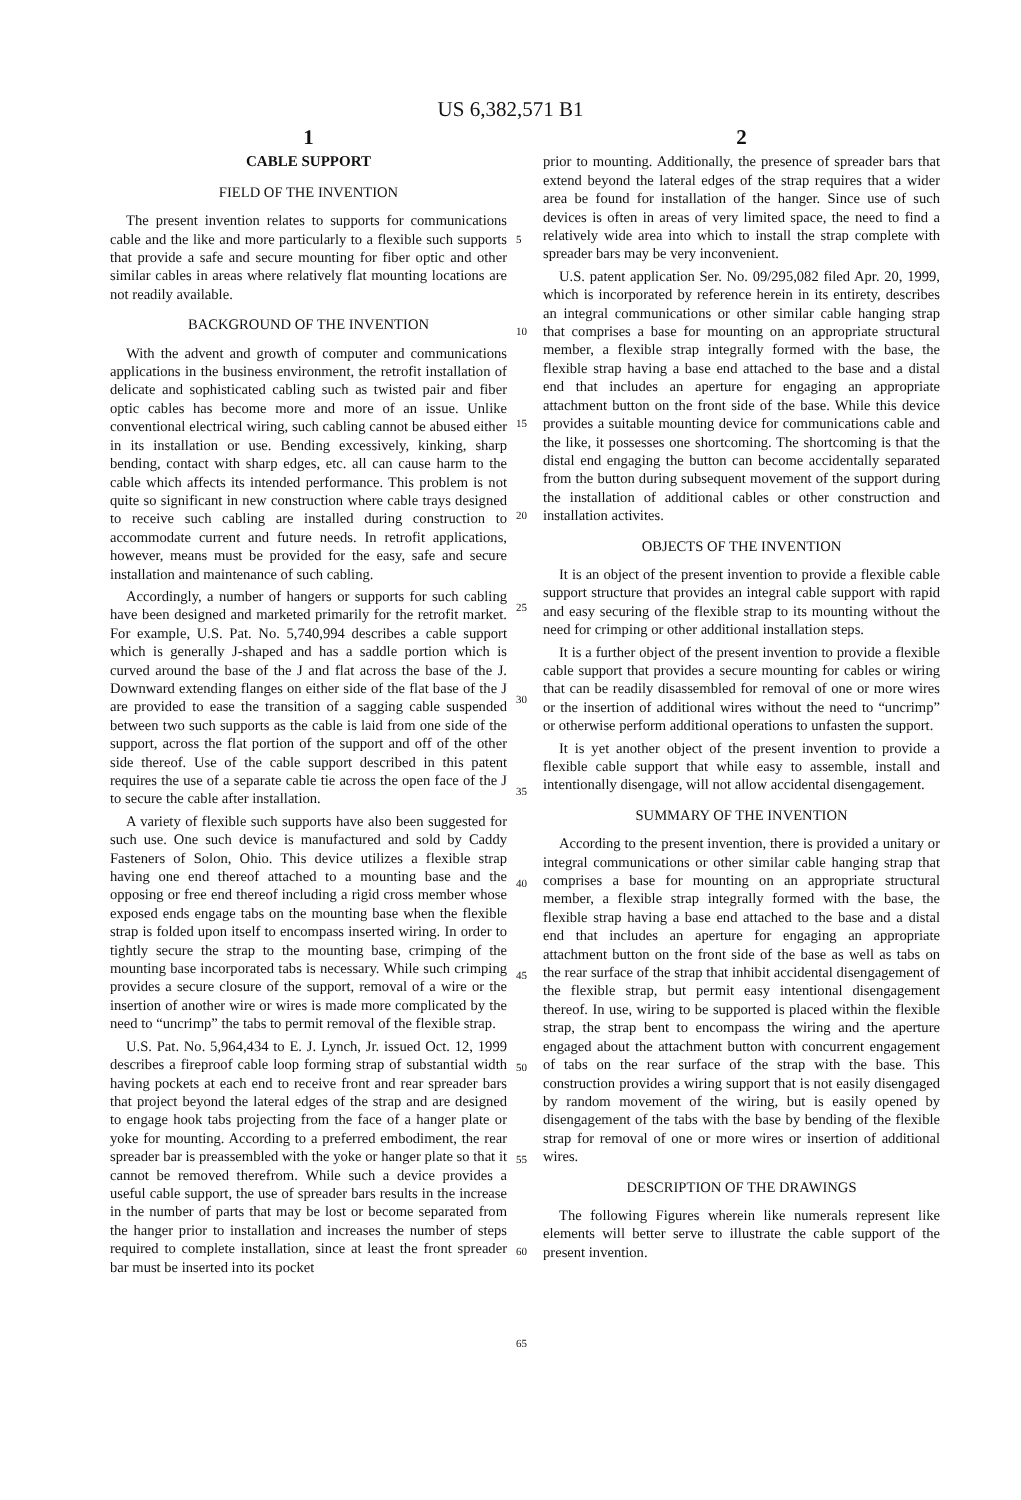US 6,382,571 B1
1
CABLE SUPPORT
FIELD OF THE INVENTION
The present invention relates to supports for communications cable and the like and more particularly to a flexible such supports that provide a safe and secure mounting for fiber optic and other similar cables in areas where relatively flat mounting locations are not readily available.
BACKGROUND OF THE INVENTION
With the advent and growth of computer and communications applications in the business environment, the retrofit installation of delicate and sophisticated cabling such as twisted pair and fiber optic cables has become more and more of an issue. Unlike conventional electrical wiring, such cabling cannot be abused either in its installation or use. Bending excessively, kinking, sharp bending, contact with sharp edges, etc. all can cause harm to the cable which affects its intended performance. This problem is not quite so significant in new construction where cable trays designed to receive such cabling are installed during construction to accommodate current and future needs. In retrofit applications, however, means must be provided for the easy, safe and secure installation and maintenance of such cabling.
Accordingly, a number of hangers or supports for such cabling have been designed and marketed primarily for the retrofit market. For example, U.S. Pat. No. 5,740,994 describes a cable support which is generally J-shaped and has a saddle portion which is curved around the base of the J and flat across the base of the J. Downward extending flanges on either side of the flat base of the J are provided to ease the transition of a sagging cable suspended between two such supports as the cable is laid from one side of the support, across the flat portion of the support and off of the other side thereof. Use of the cable support described in this patent requires the use of a separate cable tie across the open face of the J to secure the cable after installation.
A variety of flexible such supports have also been suggested for such use. One such device is manufactured and sold by Caddy Fasteners of Solon, Ohio. This device utilizes a flexible strap having one end thereof attached to a mounting base and the opposing or free end thereof including a rigid cross member whose exposed ends engage tabs on the mounting base when the flexible strap is folded upon itself to encompass inserted wiring. In order to tightly secure the strap to the mounting base, crimping of the mounting base incorporated tabs is necessary. While such crimping provides a secure closure of the support, removal of a wire or the insertion of another wire or wires is made more complicated by the need to “uncrimp” the tabs to permit removal of the flexible strap.
U.S. Pat. No. 5,964,434 to E. J. Lynch, Jr. issued Oct. 12, 1999 describes a fireproof cable loop forming strap of substantial width having pockets at each end to receive front and rear spreader bars that project beyond the lateral edges of the strap and are designed to engage hook tabs projecting from the face of a hanger plate or yoke for mounting. According to a preferred embodiment, the rear spreader bar is preassembled with the yoke or hanger plate so that it cannot be removed therefrom. While such a device provides a useful cable support, the use of spreader bars results in the increase in the number of parts that may be lost or become separated from the hanger prior to installation and increases the number of steps required to complete installation, since at least the front spreader bar must be inserted into its pocket
2
prior to mounting. Additionally, the presence of spreader bars that extend beyond the lateral edges of the strap requires that a wider area be found for installation of the hanger. Since use of such devices is often in areas of very limited space, the need to find a relatively wide area into which to install the strap complete with spreader bars may be very inconvenient.
U.S. patent application Ser. No. 09/295,082 filed Apr. 20, 1999, which is incorporated by reference herein in its entirety, describes an integral communications or other similar cable hanging strap that comprises a base for mounting on an appropriate structural member, a flexible strap integrally formed with the base, the flexible strap having a base end attached to the base and a distal end that includes an aperture for engaging an appropriate attachment button on the front side of the base. While this device provides a suitable mounting device for communications cable and the like, it possesses one shortcoming. The shortcoming is that the distal end engaging the button can become accidentally separated from the button during subsequent movement of the support during the installation of additional cables or other construction and installation activites.
OBJECTS OF THE INVENTION
It is an object of the present invention to provide a flexible cable support structure that provides an integral cable support with rapid and easy securing of the flexible strap to its mounting without the need for crimping or other additional installation steps.
It is a further object of the present invention to provide a flexible cable support that provides a secure mounting for cables or wiring that can be readily disassembled for removal of one or more wires or the insertion of additional wires without the need to “uncrimp” or otherwise perform additional operations to unfasten the support.
It is yet another object of the present invention to provide a flexible cable support that while easy to assemble, install and intentionally disengage, will not allow accidental disengagement.
SUMMARY OF THE INVENTION
According to the present invention, there is provided a unitary or integral communications or other similar cable hanging strap that comprises a base for mounting on an appropriate structural member, a flexible strap integrally formed with the base, the flexible strap having a base end attached to the base and a distal end that includes an aperture for engaging an appropriate attachment button on the front side of the base as well as tabs on the rear surface of the strap that inhibit accidental disengagement of the flexible strap, but permit easy intentional disengagement thereof. In use, wiring to be supported is placed within the flexible strap, the strap bent to encompass the wiring and the aperture engaged about the attachment button with concurrent engagement of tabs on the rear surface of the strap with the base. This construction provides a wiring support that is not easily disengaged by random movement of the wiring, but is easily opened by disengagement of the tabs with the base by bending of the flexible strap for removal of one or more wires or insertion of additional wires.
DESCRIPTION OF THE DRAWINGS
The following Figures wherein like numerals represent like elements will better serve to illustrate the cable support of the present invention.
5
10
15
20
25
30
35
40
45
50
55
60
65